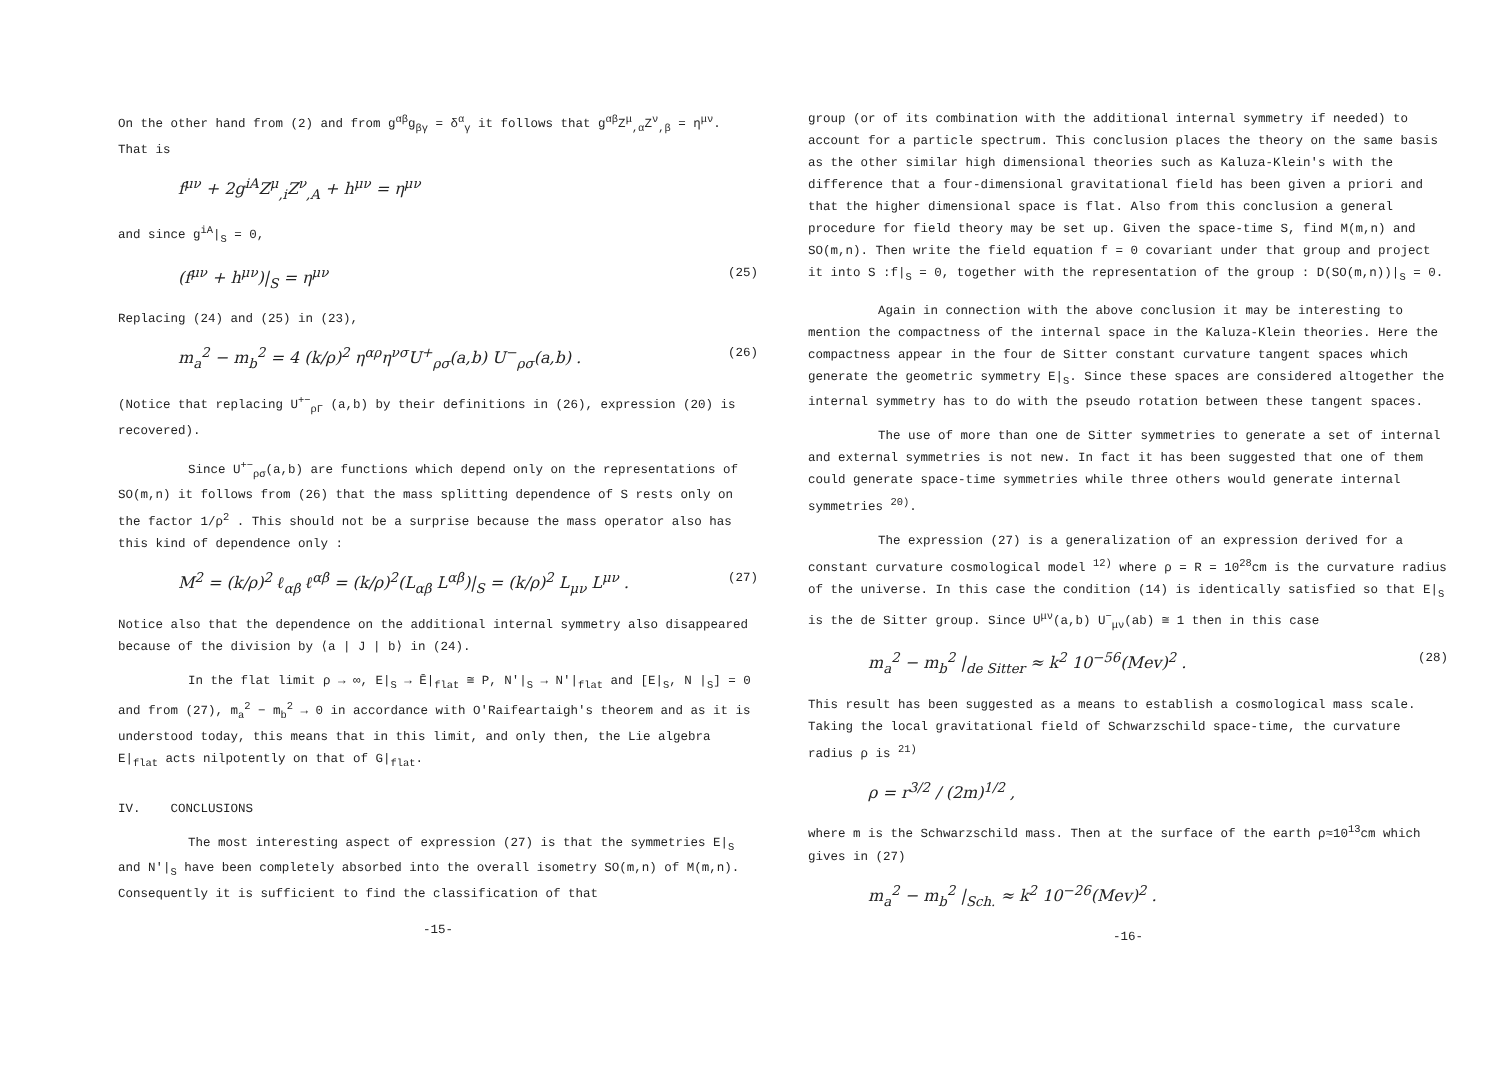On the other hand from (2) and from g<sup>αβ</sup>g<sub>βγ</sub> = δ<sup>α</sup><sub>γ</sub> it follows that g<sup>αβ</sup>Z<sup>μ</sup><sub>,α</sub>Z<sup>ν</sup><sub>,β</sub> = η<sup>μν</sup>. That is
f<sup>μν</sup> + 2g<sup>iA</sup>Z<sup>μ</sup><sub>,i</sub>Z<sup>ν</sup><sub>,A</sub> + h<sup>μν</sup> = η<sup>μν</sup>
and since g<sup>iA</sup>|<sub>S</sub> = 0,
(f<sup>μν</sup> + h<sup>μν</sup>)|<sub>S</sub> = η<sup>μν</sup> (25)
Replacing (24) and (25) in (23),
m<sub>a</sub><sup>2</sup> − m<sub>b</sub><sup>2</sup> = 4 (k/ρ)<sup>2</sup> η<sup>αρ</sup>η<sup>νσ</sup>U<sup>+</sup><sub>ρσ</sub>(a,b) U<sup>−</sup><sub>ρσ</sub>(a,b) . (26)
(Notice that replacing U<sup>+−</sup><sub>ρΓ</sub> (a,b) by their definitions in (26), expression (20) is recovered).
Since U<sup>+−</sup><sub>ρσ</sub>(a,b) are functions which depend only on the representations of SO(m,n) it follows from (26) that the mass splitting dependence of S rests only on the factor 1/ρ<sup>2</sup> . This should not be a surprise because the mass operator also has this kind of dependence only :
M<sup>2</sup> = (k/ρ)<sup>2</sup> ℓ<sub>αβ</sub> ℓ<sup>αβ</sup> = (k/ρ)<sup>2</sup>(L<sub>αβ</sub> L<sup>αβ</sup>)|<sub>S</sub> = (k/ρ)<sup>2</sup> L<sub>μν</sub> L<sup>μν</sup> . (27)
Notice also that the dependence on the additional internal symmetry also disappeared because of the division by ⟨a | J | b⟩ in (24).
In the flat limit ρ → ∞, E|<sub>S</sub> → Ē|<sub>flat</sub> ≅ P, N'|<sub>S</sub> → N'|<sub>flat</sub> and [E|<sub>S</sub>, N |<sub>S</sub>] = 0 and from (27), m<sub>a</sub><sup>2</sup> − m<sub>b</sub><sup>2</sup> → 0 in accordance with O'Raifeartaigh's theorem and as it is understood today, this means that in this limit, and only then, the Lie algebra E|<sub>flat</sub> acts nilpotently on that of G|<sub>flat</sub>.
IV. CONCLUSIONS
The most interesting aspect of expression (27) is that the symmetries E|<sub>S</sub> and N'|<sub>S</sub> have been completely absorbed into the overall isometry SO(m,n) of M(m,n). Consequently it is sufficient to find the classification of that
-15-
group (or of its combination with the additional internal symmetry if needed) to account for a particle spectrum. This conclusion places the theory on the same basis as the other similar high dimensional theories such as Kaluza-Klein's with the difference that a four-dimensional gravitational field has been given a priori and that the higher dimensional space is flat. Also from this conclusion a general procedure for field theory may be set up. Given the space-time S, find M(m,n) and SO(m,n). Then write the field equation f = 0 covariant under that group and project it into S :f|<sub>S</sub> = 0, together with the representation of the group : D(SO(m,n))|<sub>S</sub> = 0.
Again in connection with the above conclusion it may be interesting to mention the compactness of the internal space in the Kaluza-Klein theories. Here the compactness appear in the four de Sitter constant curvature tangent spaces which generate the geometric symmetry E|<sub>S</sub>. Since these spaces are considered altogether the internal symmetry has to do with the pseudo rotation between these tangent spaces.
The use of more than one de Sitter symmetries to generate a set of internal and external symmetries is not new. In fact it has been suggested that one of them could generate space-time symmetries while three others would generate internal symmetries <sup>20)</sup>.
The expression (27) is a generalization of an expression derived for a constant curvature cosmological model <sup>12)</sup> where ρ = R = 10<sup>28</sup>cm is the curvature radius of the universe. In this case the condition (14) is identically satisfied so that E|<sub>S</sub> is the de Sitter group. Since U<sup>μν</sup>(a,b) U<sup>−</sup><sub>μν</sub>(ab) ≅ 1 then in this case
m<sub>a</sub><sup>2</sup> − m<sub>b</sub><sup>2</sup> |<sub>de Sitter</sub> ≈ k<sup>2</sup> 10<sup>−56</sup>(Mev)<sup>2</sup> . (28)
This result has been suggested as a means to establish a cosmological mass scale. Taking the local gravitational field of Schwarzschild space-time, the curvature radius ρ is <sup>21)</sup>
ρ = r<sup>3/2</sup> / (2m)<sup>1/2</sup> ,
where m is the Schwarzschild mass. Then at the surface of the earth ρ≈10<sup>13</sup>cm which gives in (27)
m<sub>a</sub><sup>2</sup> − m<sub>b</sub><sup>2</sup> |<sub>Sch.</sub> ≈ k<sup>2</sup> 10<sup>−26</sup>(Mev)<sup>2</sup> .
-16-